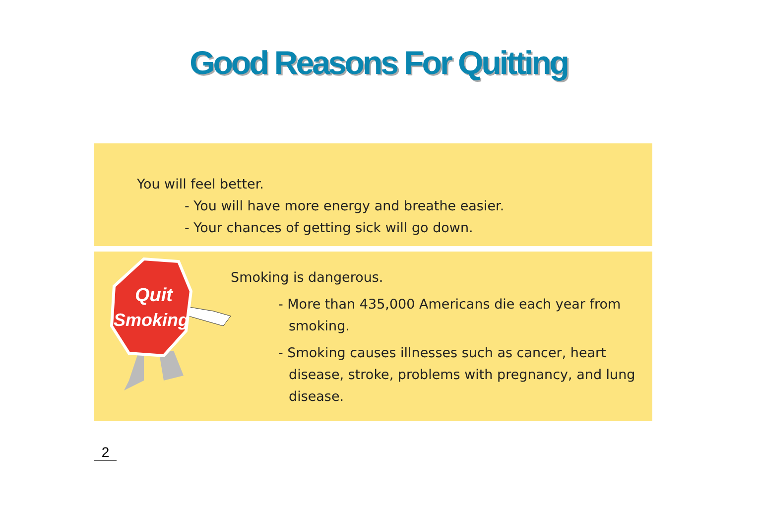Good Reasons For Quitting
You will feel better.
- You will have more energy and breathe easier.
- Your chances of getting sick will go down.
Quit
Smoking
Smoking is dangerous.
- More than 435,000 Americans die each year from smoking.
- Smoking causes illnesses such as cancer, heart disease, stroke, problems with pregnancy, and lung disease.
2